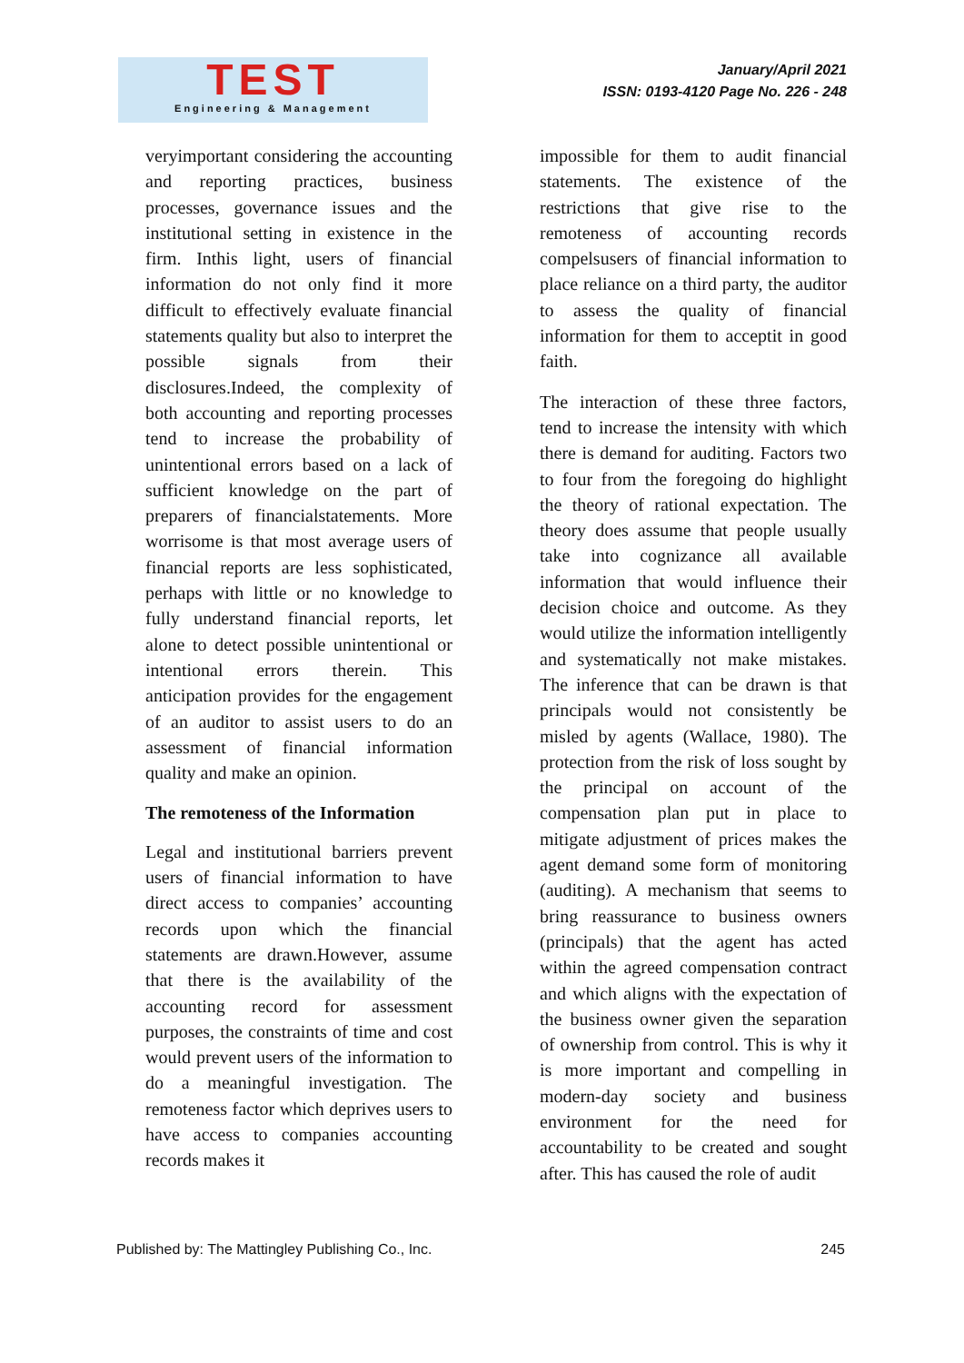TEST
Engineering & Management
January/April 2021
ISSN: 0193-4120 Page No. 226 - 248
veryimportant considering the accounting and reporting practices, business processes, governance issues and the institutional setting in existence in the firm. Inthis light, users of financial information do not only find it more difficult to effectively evaluate financial statements quality but also to interpret the possible signals from their disclosures.Indeed, the complexity of both accounting and reporting processes tend to increase the probability of unintentional errors based on a lack of sufficient knowledge on the part of preparers of financialstatements. More worrisome is that most average users of financial reports are less sophisticated, perhaps with little or no knowledge to fully understand financial reports, let alone to detect possible unintentional or intentional errors therein. This anticipation provides for the engagement of an auditor to assist users to do an assessment of financial information quality and make an opinion.
The remoteness of the Information
Legal and institutional barriers prevent users of financial information to have direct access to companies’ accounting records upon which the financial statements are drawn.However, assume that there is the availability of the accounting record for assessment purposes, the constraints of time and cost would prevent users of the information to do a meaningful investigation. The remoteness factor which deprives users to have access to companies accounting records makes it
impossible for them to audit financial statements. The existence of the restrictions that give rise to the remoteness of accounting records compelsusers of financial information to place reliance on a third party, the auditor to assess the quality of financial information for them to acceptit in good faith.
The interaction of these three factors, tend to increase the intensity with which there is demand for auditing. Factors two to four from the foregoing do highlight the theory of rational expectation. The theory does assume that people usually take into cognizance all available information that would influence their decision choice and outcome. As they would utilize the information intelligently and systematically not make mistakes. The inference that can be drawn is that principals would not consistently be misled by agents (Wallace, 1980). The protection from the risk of loss sought by the principal on account of the compensation plan put in place to mitigate adjustment of prices makes the agent demand some form of monitoring (auditing). A mechanism that seems to bring reassurance to business owners (principals) that the agent has acted within the agreed compensation contract and which aligns with the expectation of the business owner given the separation of ownership from control. This is why it is more important and compelling in modern-day society and business environment for the need for accountability to be created and sought after. This has caused the role of audit
Published by: The Mattingley Publishing Co., Inc. 245